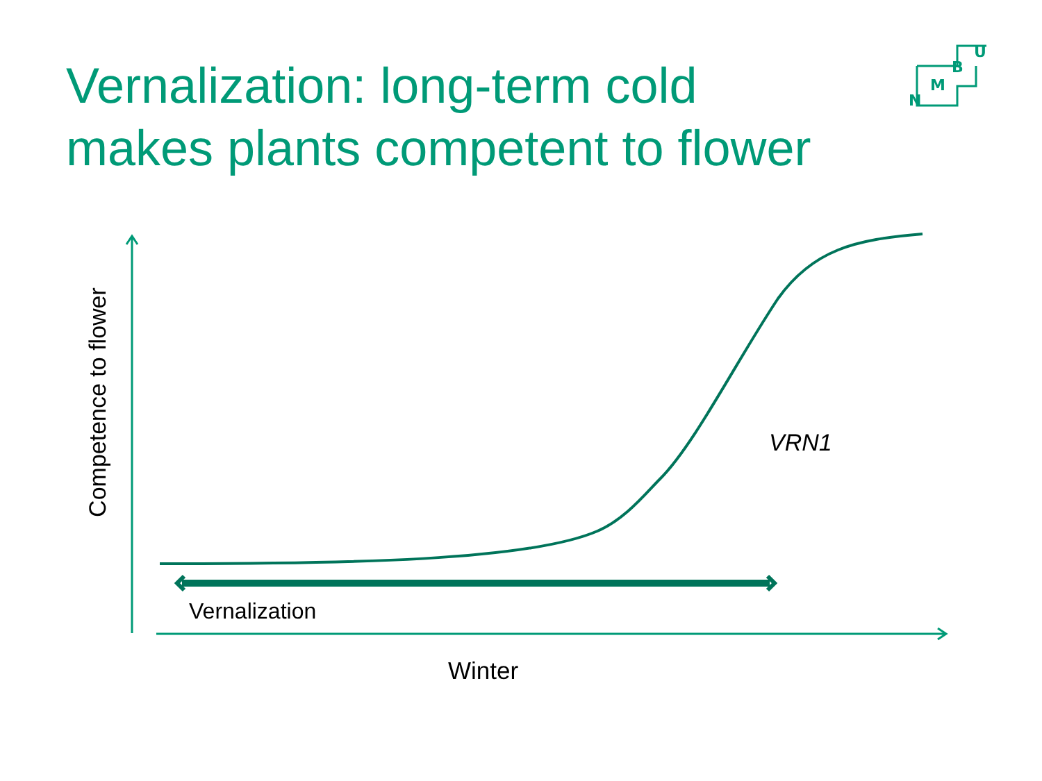Vernalization: long-term cold
makes plants competent to flower
N
M
B
U
Competence to flower
VRN1
Vernalization
Winter